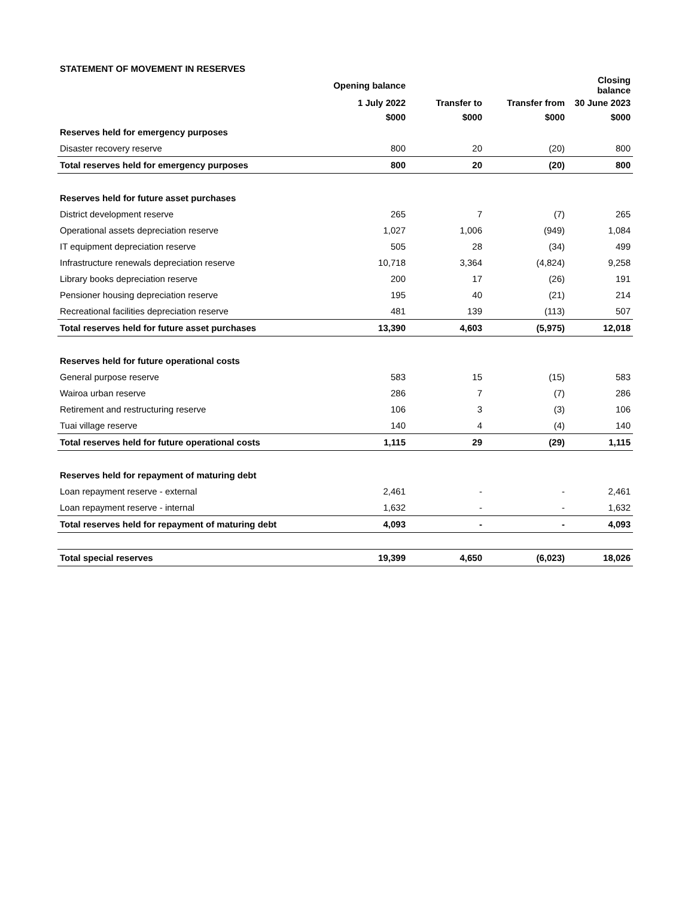STATEMENT OF MOVEMENT IN RESERVES
| | Opening balance | | | Closing balance |
| --- | --- | --- | --- | --- |
| | 1 July 2022 | Transfer to | Transfer from | 30 June 2023 |
| | $000 | $000 | $000 | $000 |
| Reserves held for emergency purposes | | | | |
| Disaster recovery reserve | 800 | 20 | (20) | 800 |
| Total reserves held for emergency purposes | 800 | 20 | (20) | 800 |
| Reserves held for future asset purchases | | | | |
| District development reserve | 265 | 7 | (7) | 265 |
| Operational assets depreciation reserve | 1,027 | 1,006 | (949) | 1,084 |
| IT equipment depreciation reserve | 505 | 28 | (34) | 499 |
| Infrastructure renewals depreciation reserve | 10,718 | 3,364 | (4,824) | 9,258 |
| Library books depreciation reserve | 200 | 17 | (26) | 191 |
| Pensioner housing depreciation reserve | 195 | 40 | (21) | 214 |
| Recreational facilities depreciation reserve | 481 | 139 | (113) | 507 |
| Total reserves held for future asset purchases | 13,390 | 4,603 | (5,975) | 12,018 |
| Reserves held for future operational costs | | | | |
| General purpose reserve | 583 | 15 | (15) | 583 |
| Wairoa urban reserve | 286 | 7 | (7) | 286 |
| Retirement and restructuring reserve | 106 | 3 | (3) | 106 |
| Tuai village reserve | 140 | 4 | (4) | 140 |
| Total reserves held for future operational costs | 1,115 | 29 | (29) | 1,115 |
| Reserves held for repayment of maturing debt | | | | |
| Loan repayment reserve - external | 2,461 | - | - | 2,461 |
| Loan repayment reserve - internal | 1,632 | - | - | 1,632 |
| Total reserves held for repayment of maturing debt | 4,093 | - | - | 4,093 |
| Total special reserves | 19,399 | 4,650 | (6,023) | 18,026 |